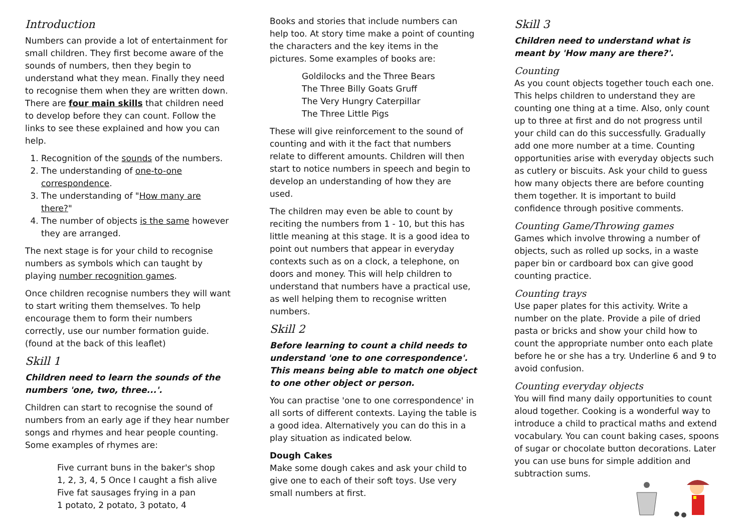Introduction
Numbers can provide a lot of entertainment for small children. They first become aware of the sounds of numbers, then they begin to understand what they mean. Finally they need to recognise them when they are written down. There are four main skills that children need to develop before they can count. Follow the links to see these explained and how you can help.
1. Recognition of the sounds of the numbers.
2. The understanding of one-to-one correspondence.
3. The understanding of "How many are there?"
4. The number of objects is the same however they are arranged.
The next stage is for your child to recognise numbers as symbols which can taught by playing number recognition games.
Once children recognise numbers they will want to start writing them themselves. To help encourage them to form their numbers correctly, use our number formation guide. (found at the back of this leaflet)
Skill 1
Children need to learn the sounds of the numbers 'one, two, three...'.
Children can start to recognise the sound of numbers from an early age if they hear number songs and rhymes and hear people counting. Some examples of rhymes are:
Five currant buns in the baker's shop
1, 2, 3, 4, 5 Once I caught a fish alive
Five fat sausages frying in a pan
1 potato, 2 potato, 3 potato, 4
Books and stories that include numbers can help too. At story time make a point of counting the characters and the key items in the pictures. Some examples of books are:
Goldilocks and the Three Bears
The Three Billy Goats Gruff
The Very Hungry Caterpillar
The Three Little Pigs
These will give reinforcement to the sound of counting and with it the fact that numbers relate to different amounts. Children will then start to notice numbers in speech and begin to develop an understanding of how they are used.
The children may even be able to count by reciting the numbers from 1 - 10, but this has little meaning at this stage. It is a good idea to point out numbers that appear in everyday contexts such as on a clock, a telephone, on doors and money. This will help children to understand that numbers have a practical use, as well helping them to recognise written numbers.
Skill 2
Before learning to count a child needs to understand 'one to one correspondence'. This means being able to match one object to one other object or person.
You can practise 'one to one correspondence' in all sorts of different contexts. Laying the table is a good idea. Alternatively you can do this in a play situation as indicated below.
Dough Cakes
Make some dough cakes and ask your child to give one to each of their soft toys. Use very small numbers at first.
Skill 3
Children need to understand what is meant by 'How many are there?'.
Counting
As you count objects together touch each one. This helps children to understand they are counting one thing at a time. Also, only count up to three at first and do not progress until your child can do this successfully. Gradually add one more number at a time. Counting opportunities arise with everyday objects such as cutlery or biscuits. Ask your child to guess how many objects there are before counting them together. It is important to build confidence through positive comments.
Counting Game/Throwing games
Games which involve throwing a number of objects, such as rolled up socks, in a waste paper bin or cardboard box can give good counting practice.
Counting trays
Use paper plates for this activity. Write a number on the plate. Provide a pile of dried pasta or bricks and show your child how to count the appropriate number onto each plate before he or she has a try. Underline 6 and 9 to avoid confusion.
Counting everyday objects
You will find many daily opportunities to count aloud together. Cooking is a wonderful way to introduce a child to practical maths and extend vocabulary. You can count baking cases, spoons of sugar or chocolate button decorations. Later you can use buns for simple addition and subtraction sums.